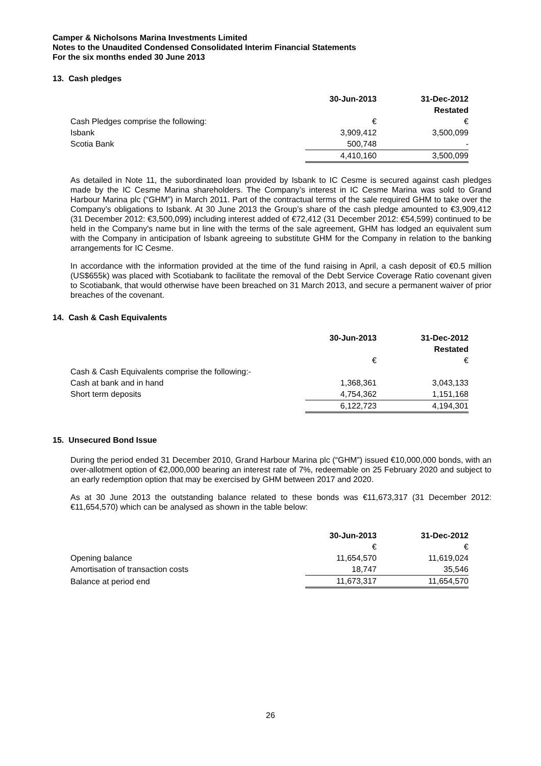Camper & Nicholsons Marina Investments Limited
Notes to the Unaudited Condensed Consolidated Interim Financial Statements
For the six months ended 30 June 2013
13. Cash pledges
| | 30-Jun-2013 | 31-Dec-2012 |
| | | Restated |
| Cash Pledges comprise the following: | € | € |
| Isbank | 3,909,412 | 3,500,099 |
| Scotia Bank | 500,748 | - |
| | 4,410,160 | 3,500,099 |
As detailed in Note 11, the subordinated loan provided by Isbank to IC Cesme is secured against cash pledges made by the IC Cesme Marina shareholders. The Company’s interest in IC Cesme Marina was sold to Grand Harbour Marina plc (“GHM”) in March 2011. Part of the contractual terms of the sale required GHM to take over the Company’s obligations to Isbank. At 30 June 2013 the Group’s share of the cash pledge amounted to €3,909,412 (31 December 2012: €3,500,099) including interest added of €72,412 (31 December 2012: €54,599) continued to be held in the Company's name but in line with the terms of the sale agreement, GHM has lodged an equivalent sum with the Company in anticipation of Isbank agreeing to substitute GHM for the Company in relation to the banking arrangements for IC Cesme.
In accordance with the information provided at the time of the fund raising in April, a cash deposit of €0.5 million (US$655k) was placed with Scotiabank to facilitate the removal of the Debt Service Coverage Ratio covenant given to Scotiabank, that would otherwise have been breached on 31 March 2013, and secure a permanent waiver of prior breaches of the covenant.
14. Cash & Cash Equivalents
| | 30-Jun-2013 | 31-Dec-2012 |
| | | Restated |
| | € | € |
| Cash & Cash Equivalents comprise the following:- | | |
| Cash at bank and in hand | 1,368,361 | 3,043,133 |
| Short term deposits | 4,754,362 | 1,151,168 |
| | 6,122,723 | 4,194,301 |
15. Unsecured Bond Issue
During the period ended 31 December 2010, Grand Harbour Marina plc (“GHM”) issued €10,000,000 bonds, with an over-allotment option of €2,000,000 bearing an interest rate of 7%, redeemable on 25 February 2020 and subject to an early redemption option that may be exercised by GHM between 2017 and 2020.
As at 30 June 2013 the outstanding balance related to these bonds was €11,673,317 (31 December 2012: €11,654,570) which can be analysed as shown in the table below:
| | 30-Jun-2013 | 31-Dec-2012 |
| | € | € |
| Opening balance | 11,654,570 | 11,619,024 |
| Amortisation of transaction costs | 18,747 | 35,546 |
| Balance at period end | 11,673,317 | 11,654,570 |
26